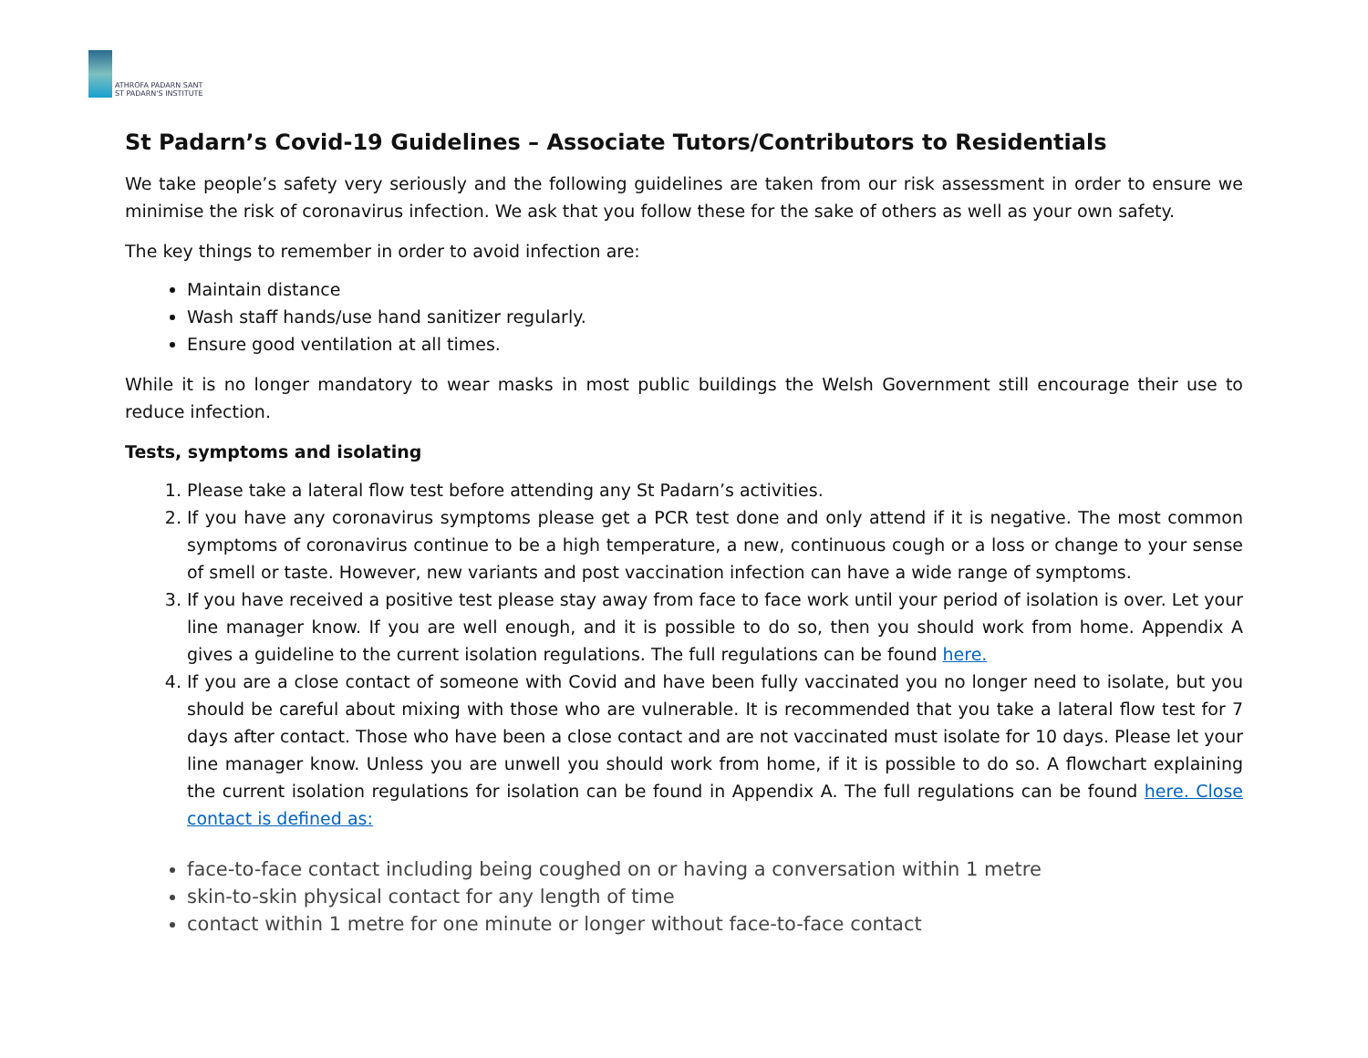ATHROFA PADARN SANT
ST PADARN'S INSTITUTE
St Padarn’s Covid-19 Guidelines – Associate Tutors/Contributors to Residentials
We take people’s safety very seriously and the following guidelines are taken from our risk assessment in order to ensure we minimise the risk of coronavirus infection. We ask that you follow these for the sake of others as well as your own safety.
The key things to remember in order to avoid infection are:
Maintain distance
Wash staff hands/use hand sanitizer regularly.
Ensure good ventilation at all times.
While it is no longer mandatory to wear masks in most public buildings the Welsh Government still encourage their use to reduce infection.
Tests, symptoms and isolating
1. Please take a lateral flow test before attending any St Padarn’s activities.
2. If you have any coronavirus symptoms please get a PCR test done and only attend if it is negative. The most common symptoms of coronavirus continue to be a high temperature, a new, continuous cough or a loss or change to your sense of smell or taste. However, new variants and post vaccination infection can have a wide range of symptoms.
3. If you have received a positive test please stay away from face to face work until your period of isolation is over. Let your line manager know. If you are well enough, and it is possible to do so, then you should work from home. Appendix A gives a guideline to the current isolation regulations. The full regulations can be found here.
4. If you are a close contact of someone with Covid and have been fully vaccinated you no longer need to isolate, but you should be careful about mixing with those who are vulnerable. It is recommended that you take a lateral flow test for 7 days after contact. Those who have been a close contact and are not vaccinated must isolate for 10 days. Please let your line manager know. Unless you are unwell you should work from home, if it is possible to do so. A flowchart explaining the current isolation regulations for isolation can be found in Appendix A. The full regulations can be found here. Close contact is defined as:
face-to-face contact including being coughed on or having a conversation within 1 metre
skin-to-skin physical contact for any length of time
contact within 1 metre for one minute or longer without face-to-face contact